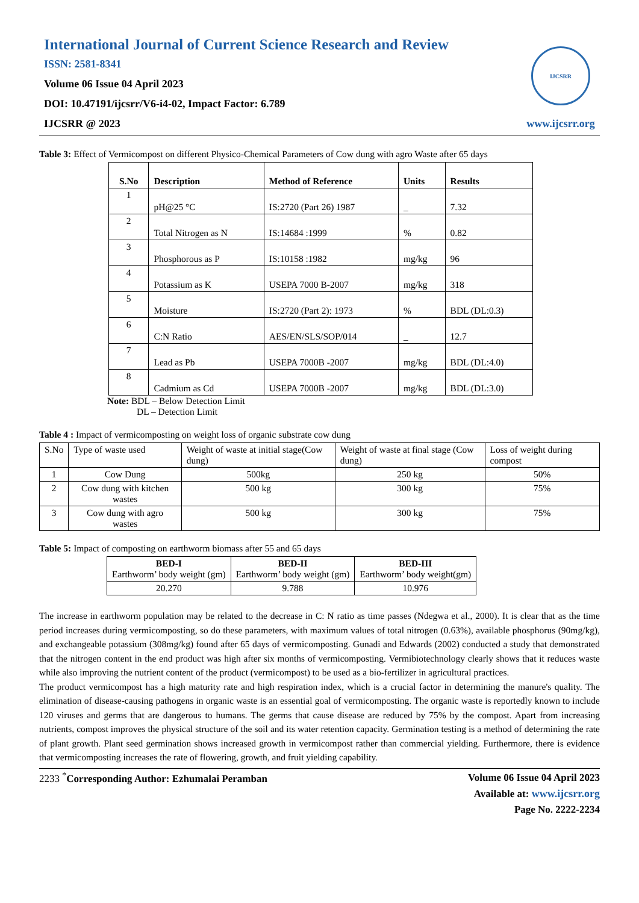International Journal of Current Science Research and Review
ISSN: 2581-8341
Volume 06 Issue 04 April 2023
DOI: 10.47191/ijcsrr/V6-i4-02, Impact Factor: 6.789
IJCSRR @ 2023
IJCSRR
www.ijcsrr.org
Table 3: Effect of Vermicompost on different Physico-Chemical Parameters of Cow dung with agro Waste after 65 days
| S.No | Description | Method of Reference | Units | Results |
| --- | --- | --- | --- | --- |
| 1 | pH@25 °C | IS:2720 (Part 26) 1987 | _ | 7.32 |
| 2 | Total Nitrogen as N | IS:14684 :1999 | % | 0.82 |
| 3 | Phosphorous as P | IS:10158 :1982 | mg/kg | 96 |
| 4 | Potassium as K | USEPA 7000 B-2007 | mg/kg | 318 |
| 5 | Moisture | IS:2720 (Part 2): 1973 | % | BDL (DL:0.3) |
| 6 | C:N Ratio | AES/EN/SLS/SOP/014 | _ | 12.7 |
| 7 | Lead as Pb | USEPA 7000B -2007 | mg/kg | BDL (DL:4.0) |
| 8 | Cadmium as Cd | USEPA 7000B -2007 | mg/kg | BDL (DL:3.0) |
Note: BDL – Below Detection Limit
DL – Detection Limit
Table 4 : Impact of vermicomposting on weight loss of organic substrate cow dung
| S.No | Type of waste used | Weight of waste at initial stage(Cow dung) | Weight of waste at final stage (Cow dung) | Loss of weight during compost |
| 1 | Cow Dung | 500kg | 250 kg | 50% |
| 2 | Cow dung with kitchen wastes | 500 kg | 300 kg | 75% |
| 3 | Cow dung with agro wastes | 500 kg | 300 kg | 75% |
Table 5: Impact of composting on earthworm biomass after 55 and 65 days
| BED-I Earthworm’ body weight (gm) | BED-II Earthworm’ body weight (gm) | BED-III Earthworm’ body weight(gm) |
| --- | --- | --- |
| 20.270 | 9.788 | 10.976 |
The increase in earthworm population may be related to the decrease in C: N ratio as time passes (Ndegwa et al., 2000). It is clear that as the time period increases during vermicomposting, so do these parameters, with maximum values of total nitrogen (0.63%), available phosphorus (90mg/kg), and exchangeable potassium (308mg/kg) found after 65 days of vermicomposting. Gunadi and Edwards (2002) conducted a study that demonstrated that the nitrogen content in the end product was high after six months of vermicomposting. Vermibiotechnology clearly shows that it reduces waste while also improving the nutrient content of the product (vermicompost) to be used as a bio-fertilizer in agricultural practices.
The product vermicompost has a high maturity rate and high respiration index, which is a crucial factor in determining the manure's quality. The elimination of disease-causing pathogens in organic waste is an essential goal of vermicomposting. The organic waste is reportedly known to include 120 viruses and germs that are dangerous to humans. The germs that cause disease are reduced by 75% by the compost. Apart from increasing nutrients, compost improves the physical structure of the soil and its water retention capacity. Germination testing is a method of determining the rate of plant growth. Plant seed germination shows increased growth in vermicompost rather than commercial yielding. Furthermore, there is evidence that vermicomposting increases the rate of flowering, growth, and fruit yielding capability.
2233 <sup>*</sup>Corresponding Author: Ezhumalai Peramban
Volume 06 Issue 04 April 2023
Available at: www.ijcsrr.org
Page No. 2222-2234